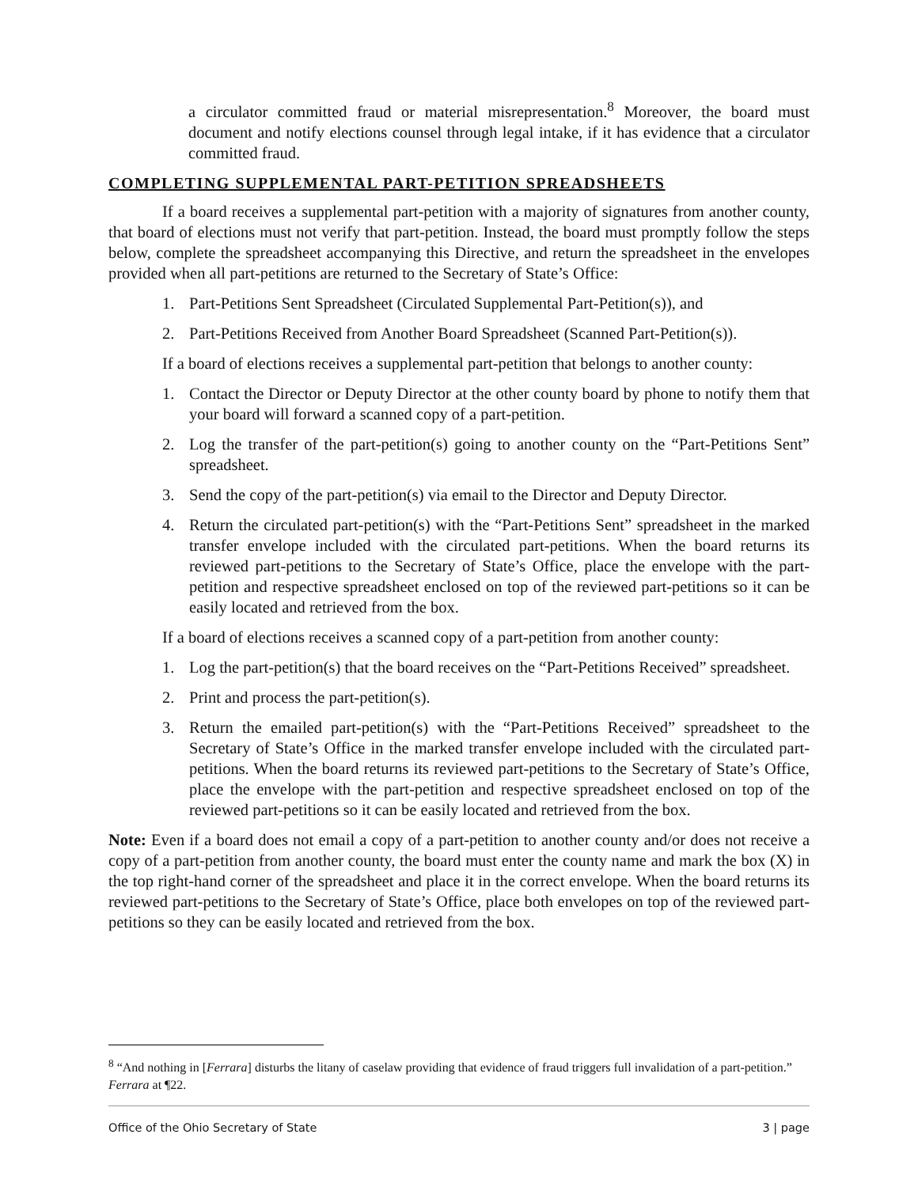a circulator committed fraud or material misrepresentation.<sup>8</sup> Moreover, the board must document and notify elections counsel through legal intake, if it has evidence that a circulator committed fraud.
COMPLETING SUPPLEMENTAL PART-PETITION SPREADSHEETS
If a board receives a supplemental part-petition with a majority of signatures from another county, that board of elections must not verify that part-petition. Instead, the board must promptly follow the steps below, complete the spreadsheet accompanying this Directive, and return the spreadsheet in the envelopes provided when all part-petitions are returned to the Secretary of State’s Office:
1. Part-Petitions Sent Spreadsheet (Circulated Supplemental Part-Petition(s)), and
2. Part-Petitions Received from Another Board Spreadsheet (Scanned Part-Petition(s)).
If a board of elections receives a supplemental part-petition that belongs to another county:
1. Contact the Director or Deputy Director at the other county board by phone to notify them that your board will forward a scanned copy of a part-petition.
2. Log the transfer of the part-petition(s) going to another county on the “Part-Petitions Sent” spreadsheet.
3. Send the copy of the part-petition(s) via email to the Director and Deputy Director.
4. Return the circulated part-petition(s) with the “Part-Petitions Sent” spreadsheet in the marked transfer envelope included with the circulated part-petitions. When the board returns its reviewed part-petitions to the Secretary of State’s Office, place the envelope with the part-petition and respective spreadsheet enclosed on top of the reviewed part-petitions so it can be easily located and retrieved from the box.
If a board of elections receives a scanned copy of a part-petition from another county:
1. Log the part-petition(s) that the board receives on the “Part-Petitions Received” spreadsheet.
2. Print and process the part-petition(s).
3. Return the emailed part-petition(s) with the “Part-Petitions Received” spreadsheet to the Secretary of State’s Office in the marked transfer envelope included with the circulated part-petitions. When the board returns its reviewed part-petitions to the Secretary of State’s Office, place the envelope with the part-petition and respective spreadsheet enclosed on top of the reviewed part-petitions so it can be easily located and retrieved from the box.
Note: Even if a board does not email a copy of a part-petition to another county and/or does not receive a copy of a part-petition from another county, the board must enter the county name and mark the box (X) in the top right-hand corner of the spreadsheet and place it in the correct envelope. When the board returns its reviewed part-petitions to the Secretary of State’s Office, place both envelopes on top of the reviewed part-petitions so they can be easily located and retrieved from the box.
<sup>8</sup> “And nothing in [Ferrara] disturbs the litany of caselaw providing that evidence of fraud triggers full invalidation of a part-petition.” Ferrara at ¶22.
Office of the Ohio Secretary of State 3 | page